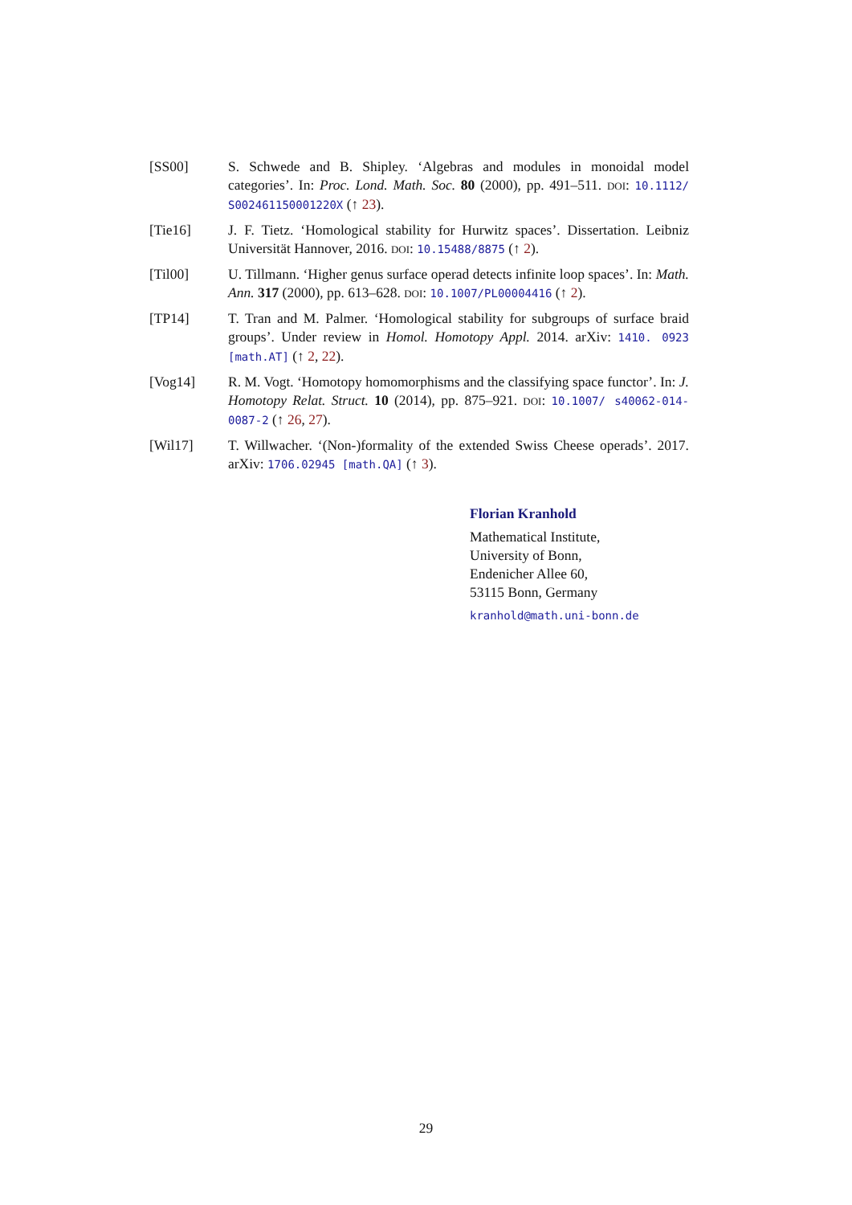[SS00] S. Schwede and B. Shipley. ‘Algebras and modules in monoidal model categories’. In: Proc. Lond. Math. Soc. 80 (2000), pp. 491–511. DOI: 10.1112/ S002461150001220X (↑ 23).
[Tie16] J. F. Tietz. ‘Homological stability for Hurwitz spaces’. Dissertation. Leibniz Universität Hannover, 2016. DOI: 10.15488/8875 (↑ 2).
[Til00] U. Tillmann. ‘Higher genus surface operad detects infinite loop spaces’. In: Math. Ann. 317 (2000), pp. 613–628. DOI: 10.1007/PL00004416 (↑ 2).
[TP14] T. Tran and M. Palmer. ‘Homological stability for subgroups of surface braid groups’. Under review in Homol. Homotopy Appl. 2014. arXiv: 1410. 0923 [math.AT] (↑ 2, 22).
[Vog14] R. M. Vogt. ‘Homotopy homomorphisms and the classifying space functor’. In: J. Homotopy Relat. Struct. 10 (2014), pp. 875–921. DOI: 10.1007/ s40062-014-0087-2 (↑ 26, 27).
[Wil17] T. Willwacher. ‘(Non-)formality of the extended Swiss Cheese operads’. 2017. arXiv: 1706.02945 [math.QA] (↑ 3).
Florian Kranhold
Mathematical Institute,
University of Bonn,
Endenicher Allee 60,
53115 Bonn, Germany
kranhold@math.uni-bonn.de
29